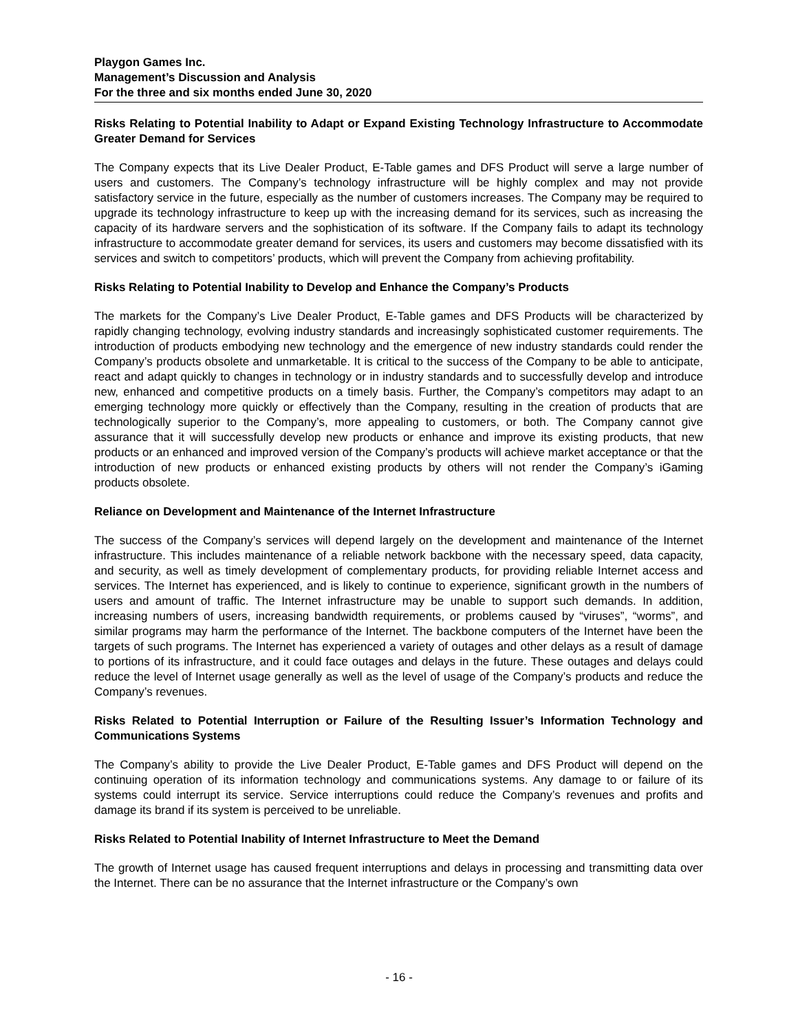Playgon Games Inc.
Management’s Discussion and Analysis
For the three and six months ended June 30, 2020
Risks Relating to Potential Inability to Adapt or Expand Existing Technology Infrastructure to Accommodate Greater Demand for Services
The Company expects that its Live Dealer Product, E-Table games and DFS Product will serve a large number of users and customers. The Company’s technology infrastructure will be highly complex and may not provide satisfactory service in the future, especially as the number of customers increases. The Company may be required to upgrade its technology infrastructure to keep up with the increasing demand for its services, such as increasing the capacity of its hardware servers and the sophistication of its software. If the Company fails to adapt its technology infrastructure to accommodate greater demand for services, its users and customers may become dissatisfied with its services and switch to competitors’ products, which will prevent the Company from achieving profitability.
Risks Relating to Potential Inability to Develop and Enhance the Company’s Products
The markets for the Company’s Live Dealer Product, E-Table games and DFS Products will be characterized by rapidly changing technology, evolving industry standards and increasingly sophisticated customer requirements. The introduction of products embodying new technology and the emergence of new industry standards could render the Company’s products obsolete and unmarketable. It is critical to the success of the Company to be able to anticipate, react and adapt quickly to changes in technology or in industry standards and to successfully develop and introduce new, enhanced and competitive products on a timely basis. Further, the Company’s competitors may adapt to an emerging technology more quickly or effectively than the Company, resulting in the creation of products that are technologically superior to the Company’s, more appealing to customers, or both. The Company cannot give assurance that it will successfully develop new products or enhance and improve its existing products, that new products or an enhanced and improved version of the Company’s products will achieve market acceptance or that the introduction of new products or enhanced existing products by others will not render the Company’s iGaming products obsolete.
Reliance on Development and Maintenance of the Internet Infrastructure
The success of the Company’s services will depend largely on the development and maintenance of the Internet infrastructure. This includes maintenance of a reliable network backbone with the necessary speed, data capacity, and security, as well as timely development of complementary products, for providing reliable Internet access and services. The Internet has experienced, and is likely to continue to experience, significant growth in the numbers of users and amount of traffic. The Internet infrastructure may be unable to support such demands. In addition, increasing numbers of users, increasing bandwidth requirements, or problems caused by “viruses”, “worms”, and similar programs may harm the performance of the Internet. The backbone computers of the Internet have been the targets of such programs. The Internet has experienced a variety of outages and other delays as a result of damage to portions of its infrastructure, and it could face outages and delays in the future. These outages and delays could reduce the level of Internet usage generally as well as the level of usage of the Company’s products and reduce the Company’s revenues.
Risks Related to Potential Interruption or Failure of the Resulting Issuer’s Information Technology and Communications Systems
The Company’s ability to provide the Live Dealer Product, E-Table games and DFS Product will depend on the continuing operation of its information technology and communications systems. Any damage to or failure of its systems could interrupt its service. Service interruptions could reduce the Company’s revenues and profits and damage its brand if its system is perceived to be unreliable.
Risks Related to Potential Inability of Internet Infrastructure to Meet the Demand
The growth of Internet usage has caused frequent interruptions and delays in processing and transmitting data over the Internet. There can be no assurance that the Internet infrastructure or the Company’s own
- 16 -